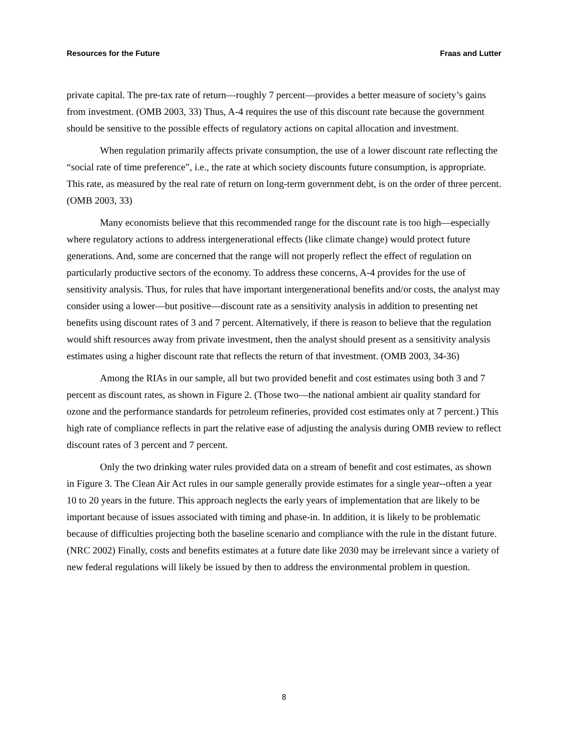Resources for the Future Fraas and Lutter
private capital. The pre-tax rate of return—roughly 7 percent—provides a better measure of society’s gains from investment. (OMB 2003, 33) Thus, A-4 requires the use of this discount rate because the government should be sensitive to the possible effects of regulatory actions on capital allocation and investment.
When regulation primarily affects private consumption, the use of a lower discount rate reflecting the “social rate of time preference”, i.e., the rate at which society discounts future consumption, is appropriate. This rate, as measured by the real rate of return on long-term government debt, is on the order of three percent. (OMB 2003, 33)
Many economists believe that this recommended range for the discount rate is too high—especially where regulatory actions to address intergenerational effects (like climate change) would protect future generations. And, some are concerned that the range will not properly reflect the effect of regulation on particularly productive sectors of the economy. To address these concerns, A-4 provides for the use of sensitivity analysis. Thus, for rules that have important intergenerational benefits and/or costs, the analyst may consider using a lower—but positive—discount rate as a sensitivity analysis in addition to presenting net benefits using discount rates of 3 and 7 percent. Alternatively, if there is reason to believe that the regulation would shift resources away from private investment, then the analyst should present as a sensitivity analysis estimates using a higher discount rate that reflects the return of that investment. (OMB 2003, 34-36)
Among the RIAs in our sample, all but two provided benefit and cost estimates using both 3 and 7 percent as discount rates, as shown in Figure 2. (Those two—the national ambient air quality standard for ozone and the performance standards for petroleum refineries, provided cost estimates only at 7 percent.) This high rate of compliance reflects in part the relative ease of adjusting the analysis during OMB review to reflect discount rates of 3 percent and 7 percent.
Only the two drinking water rules provided data on a stream of benefit and cost estimates, as shown in Figure 3. The Clean Air Act rules in our sample generally provide estimates for a single year--often a year 10 to 20 years in the future. This approach neglects the early years of implementation that are likely to be important because of issues associated with timing and phase-in. In addition, it is likely to be problematic because of difficulties projecting both the baseline scenario and compliance with the rule in the distant future. (NRC 2002) Finally, costs and benefits estimates at a future date like 2030 may be irrelevant since a variety of new federal regulations will likely be issued by then to address the environmental problem in question.
8